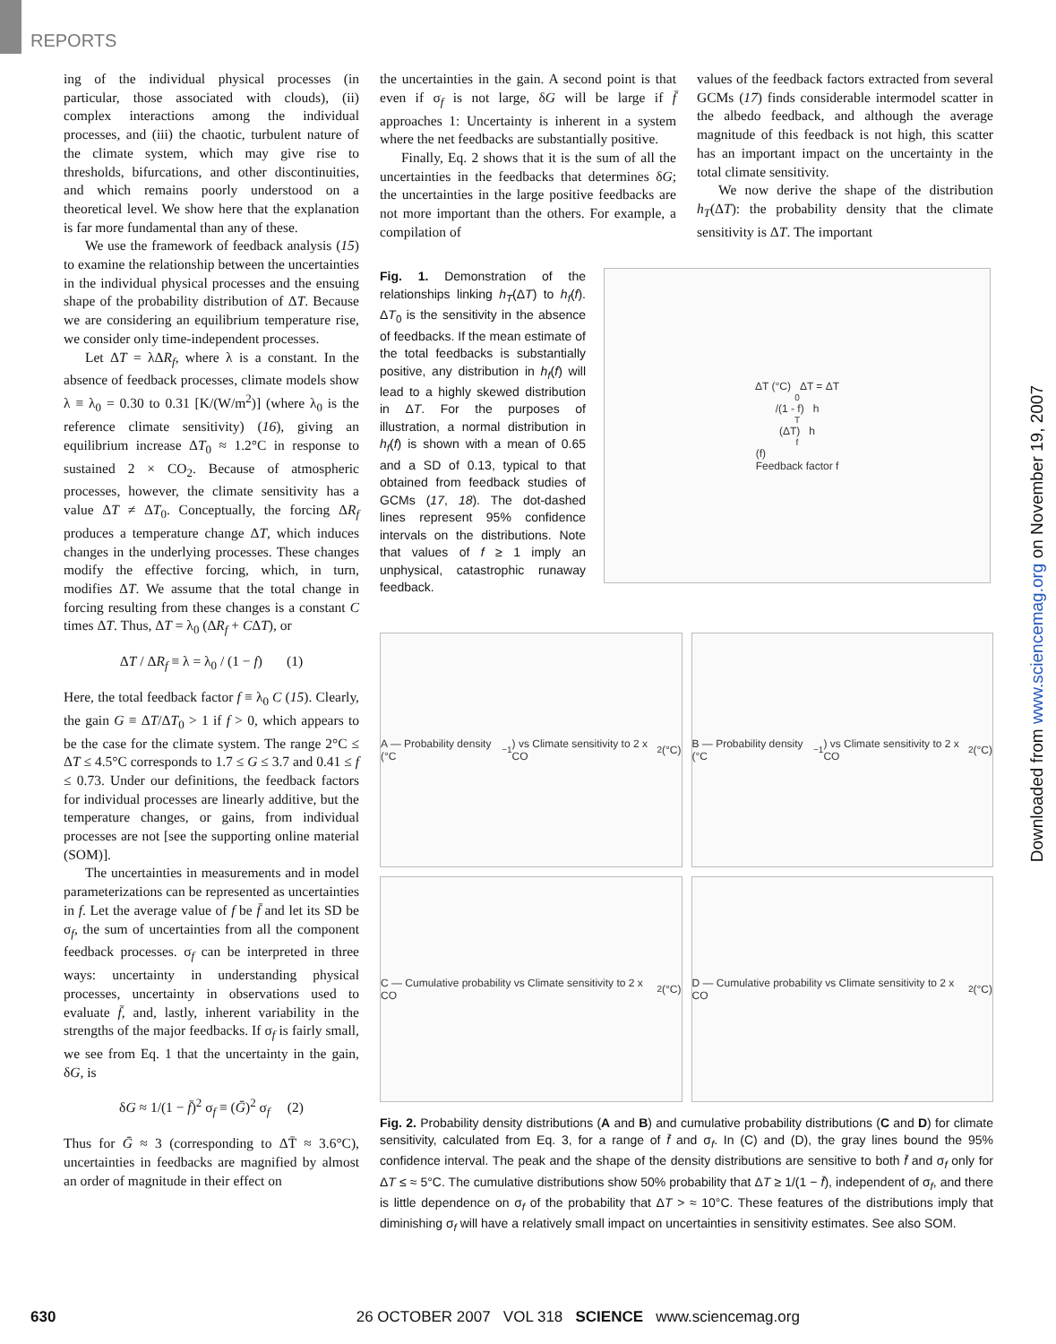REPORTS
ing of the individual physical processes (in particular, those associated with clouds), (ii) complex interactions among the individual processes, and (iii) the chaotic, turbulent nature of the climate system, which may give rise to thresholds, bifurcations, and other discontinuities, and which remains poorly understood on a theoretical level. We show here that the explanation is far more fundamental than any of these.
We use the framework of feedback analysis (15) to examine the relationship between the uncertainties in the individual physical processes and the ensuing shape of the probability distribution of ΔT. Because we are considering an equilibrium temperature rise, we consider only time-independent processes.
Let ΔT = λΔR<sub>f</sub>, where λ is a constant. In the absence of feedback processes, climate models show λ ≡ λ<sub>0</sub> = 0.30 to 0.31 [K/(W/m<sup>2</sup>)] (where λ<sub>0</sub> is the reference climate sensitivity) (16), giving an equilibrium increase ΔT<sub>0</sub> ≈ 1.2°C in response to sustained 2 × CO<sub>2</sub>. Because of atmospheric processes, however, the climate sensitivity has a value ΔT ≠ ΔT<sub>0</sub>. Conceptually, the forcing ΔR<sub>f</sub> produces a temperature change ΔT, which induces changes in the underlying processes. These changes modify the effective forcing, which, in turn, modifies ΔT. We assume that the total change in forcing resulting from these changes is a constant C times ΔT. Thus, ΔT = λ<sub>0</sub> (ΔR<sub>f</sub> + CΔT), or
ΔT / ΔR<sub>f</sub> ≡ λ = λ<sub>0</sub> / (1 − f) (1)
Here, the total feedback factor f ≡ λ<sub>0</sub> C (15). Clearly, the gain G ≡ ΔT/ΔT<sub>0</sub> > 1 if f > 0, which appears to be the case for the climate system. The range 2°C ≤ ΔT ≤ 4.5°C corresponds to 1.7 ≤ G ≤ 3.7 and 0.41 ≤ f ≤ 0.73. Under our definitions, the feedback factors for individual processes are linearly additive, but the temperature changes, or gains, from individual processes are not [see the supporting online material (SOM)].
The uncertainties in measurements and in model parameterizations can be represented as uncertainties in f. Let the average value of f be f̄ and let its SD be σ<sub>f</sub>, the sum of uncertainties from all the component feedback processes. σ<sub>f</sub> can be interpreted in three ways: uncertainty in understanding physical processes, uncertainty in observations used to evaluate f̄, and, lastly, inherent variability in the strengths of the major feedbacks. If σ<sub>f</sub> is fairly small, we see from Eq. 1 that the uncertainty in the gain, δG, is
δG ≈ 1/(1 − f̄)<sup>2</sup> σ<sub>f</sub> ≡ (Ḡ)<sup>2</sup> σ<sub>f</sub> (2)
Thus for Ḡ ≈ 3 (corresponding to ΔT̄ ≈ 3.6°C), uncertainties in feedbacks are magnified by almost an order of magnitude in their effect on
the uncertainties in the gain. A second point is that even if σ<sub>f</sub> is not large, δG will be large if f̄ approaches 1: Uncertainty is inherent in a system where the net feedbacks are substantially positive.
Finally, Eq. 2 shows that it is the sum of all the uncertainties in the feedbacks that determines δG; the uncertainties in the large positive feedbacks are not more important than the others. For example, a compilation of
values of the feedback factors extracted from several GCMs (17) finds considerable intermodel scatter in the albedo feedback, and although the average magnitude of this feedback is not high, this scatter has an important impact on the uncertainty in the total climate sensitivity.
We now derive the shape of the distribution h<sub>T</sub>(ΔT): the probability density that the climate sensitivity is ΔT. The important
Fig. 1. Demonstration of the relationships linking h<sub>T</sub>(ΔT) to h<sub>f</sub>(f). ΔT<sub>0</sub> is the sensitivity in the absence of feedbacks. If the mean estimate of the total feedbacks is substantially positive, any distribution in h<sub>f</sub>(f) will lead to a highly skewed distribution in ΔT. For the purposes of illustration, a normal distribution in h<sub>f</sub>(f) is shown with a mean of 0.65 and a SD of 0.13, typical to that obtained from feedback studies of GCMs (17, 18). The dot-dashed lines represent 95% confidence intervals on the distributions. Note that values of f ≥ 1 imply an unphysical, catastrophic runaway feedback.
ΔT (°C) ΔT = ΔT<sub>0</sub>/(1 - f) h<sub>T</sub>(ΔT) h<sub>f</sub>(f)
Feedback factor f
A — Probability density (°C<sup>−1</sup>) vs Climate sensitivity to 2 x CO<sub>2</sub> (°C)
B — Probability density (°C<sup>−1</sup>) vs Climate sensitivity to 2 x CO<sub>2</sub> (°C)
C — Cumulative probability vs Climate sensitivity to 2 x CO<sub>2</sub> (°C)
D — Cumulative probability vs Climate sensitivity to 2 x CO<sub>2</sub> (°C)
Fig. 2. Probability density distributions (A and B) and cumulative probability distributions (C and D) for climate sensitivity, calculated from Eq. 3, for a range of f̄ and σ<sub>f</sub>. In (C) and (D), the gray lines bound the 95% confidence interval. The peak and the shape of the density distributions are sensitive to both f̄ and σ<sub>f</sub> only for ΔT ≤ ≈ 5°C. The cumulative distributions show 50% probability that ΔT ≥ 1/(1 − f̄), independent of σ<sub>f</sub>, and there is little dependence on σ<sub>f</sub> of the probability that ΔT > ≈ 10°C. These features of the distributions imply that diminishing σ<sub>f</sub> will have a relatively small impact on uncertainties in sensitivity estimates. See also SOM.
Downloaded from www.sciencemag.org on November 19, 2007
630 26 OCTOBER 2007 VOL 318 SCIENCE www.sciencemag.org